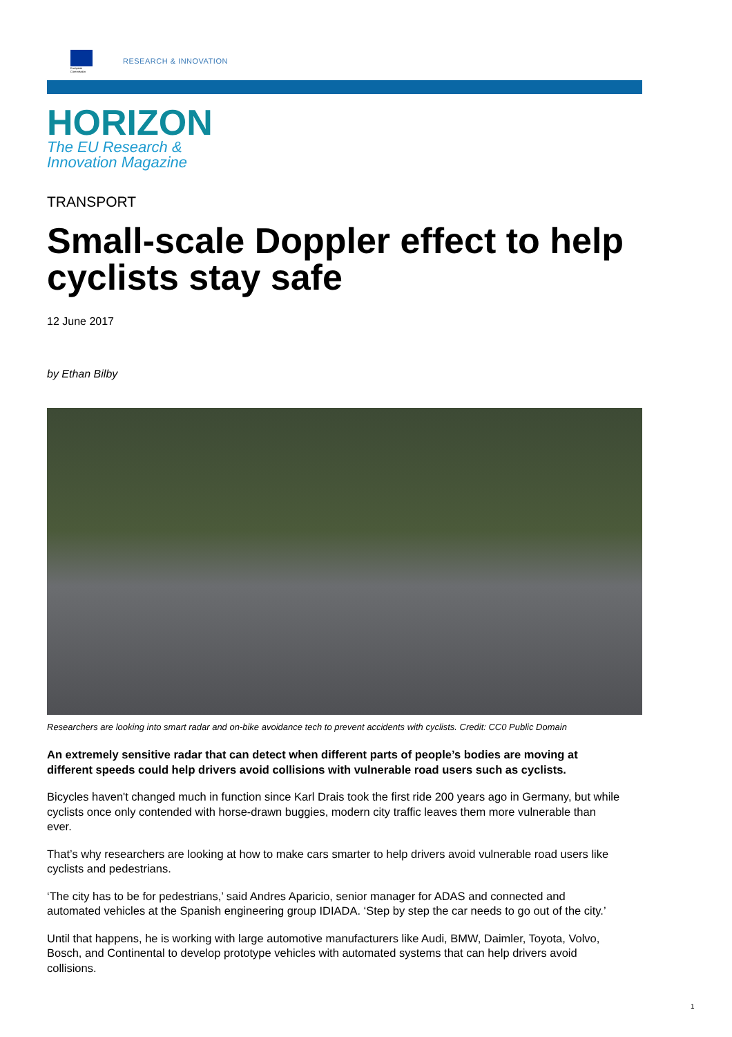European
Commission
RESEARCH & INNOVATION
HORIZON
The EU Research &
Innovation Magazine
TRANSPORT
Small-scale Doppler effect to help cyclists stay safe
12 June 2017
by Ethan Bilby
Researchers are looking into smart radar and on-bike avoidance tech to prevent accidents with cyclists. Credit: CC0 Public Domain
An extremely sensitive radar that can detect when different parts of people’s bodies are moving at different speeds could help drivers avoid collisions with vulnerable road users such as cyclists.
Bicycles haven't changed much in function since Karl Drais took the first ride 200 years ago in Germany, but while cyclists once only contended with horse-drawn buggies, modern city traffic leaves them more vulnerable than ever.
That’s why researchers are looking at how to make cars smarter to help drivers avoid vulnerable road users like cyclists and pedestrians.
‘The city has to be for pedestrians,’ said Andres Aparicio, senior manager for ADAS and connected and automated vehicles at the Spanish engineering group IDIADA. ‘Step by step the car needs to go out of the city.’
Until that happens, he is working with large automotive manufacturers like Audi, BMW, Daimler, Toyota, Volvo, Bosch, and Continental to develop prototype vehicles with automated systems that can help drivers avoid collisions.
1